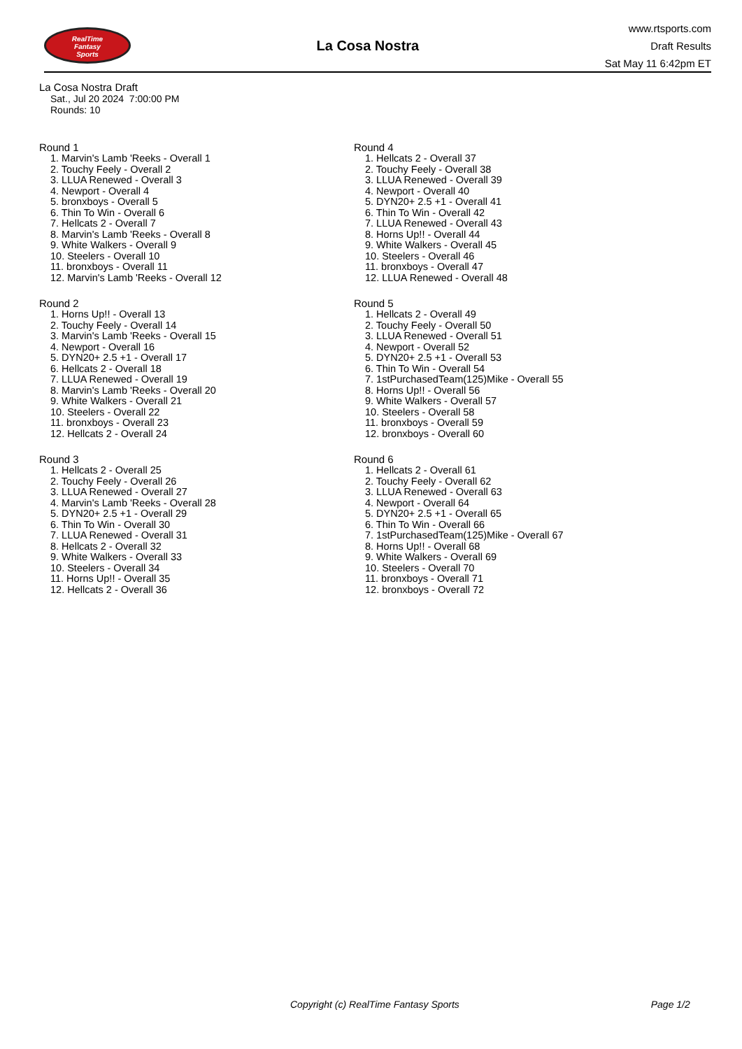RealTime
Fantasy
Sports
La Cosa Nostra
www.rtsports.com
Draft Results
Sat May 11 6:42pm ET
La Cosa Nostra Draft
Sat., Jul 20 2024 7:00:00 PM
Rounds: 10
Round 1
1. Marvin's Lamb 'Reeks - Overall 1
2. Touchy Feely - Overall 2
3. LLUA Renewed - Overall 3
4. Newport - Overall 4
5. bronxboys - Overall 5
6. Thin To Win - Overall 6
7. Hellcats 2 - Overall 7
8. Marvin's Lamb 'Reeks - Overall 8
9. White Walkers - Overall 9
10. Steelers - Overall 10
11. bronxboys - Overall 11
12. Marvin's Lamb 'Reeks - Overall 12
Round 2
1. Horns Up!! - Overall 13
2. Touchy Feely - Overall 14
3. Marvin's Lamb 'Reeks - Overall 15
4. Newport - Overall 16
5. DYN20+ 2.5 +1 - Overall 17
6. Hellcats 2 - Overall 18
7. LLUA Renewed - Overall 19
8. Marvin's Lamb 'Reeks - Overall 20
9. White Walkers - Overall 21
10. Steelers - Overall 22
11. bronxboys - Overall 23
12. Hellcats 2 - Overall 24
Round 3
1. Hellcats 2 - Overall 25
2. Touchy Feely - Overall 26
3. LLUA Renewed - Overall 27
4. Marvin's Lamb 'Reeks - Overall 28
5. DYN20+ 2.5 +1 - Overall 29
6. Thin To Win - Overall 30
7. LLUA Renewed - Overall 31
8. Hellcats 2 - Overall 32
9. White Walkers - Overall 33
10. Steelers - Overall 34
11. Horns Up!! - Overall 35
12. Hellcats 2 - Overall 36
Round 4
1. Hellcats 2 - Overall 37
2. Touchy Feely - Overall 38
3. LLUA Renewed - Overall 39
4. Newport - Overall 40
5. DYN20+ 2.5 +1 - Overall 41
6. Thin To Win - Overall 42
7. LLUA Renewed - Overall 43
8. Horns Up!! - Overall 44
9. White Walkers - Overall 45
10. Steelers - Overall 46
11. bronxboys - Overall 47
12. LLUA Renewed - Overall 48
Round 5
1. Hellcats 2 - Overall 49
2. Touchy Feely - Overall 50
3. LLUA Renewed - Overall 51
4. Newport - Overall 52
5. DYN20+ 2.5 +1 - Overall 53
6. Thin To Win - Overall 54
7. 1stPurchasedTeam(125)Mike - Overall 55
8. Horns Up!! - Overall 56
9. White Walkers - Overall 57
10. Steelers - Overall 58
11. bronxboys - Overall 59
12. bronxboys - Overall 60
Round 6
1. Hellcats 2 - Overall 61
2. Touchy Feely - Overall 62
3. LLUA Renewed - Overall 63
4. Newport - Overall 64
5. DYN20+ 2.5 +1 - Overall 65
6. Thin To Win - Overall 66
7. 1stPurchasedTeam(125)Mike - Overall 67
8. Horns Up!! - Overall 68
9. White Walkers - Overall 69
10. Steelers - Overall 70
11. bronxboys - Overall 71
12. bronxboys - Overall 72
Copyright (c) RealTime Fantasy Sports Page 1/2